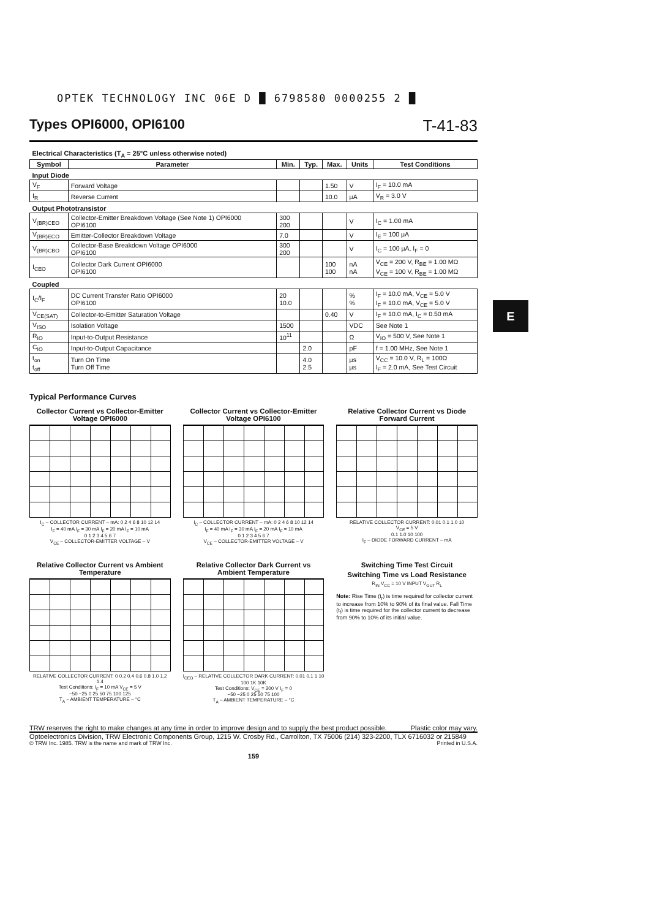E
OPTEK TECHNOLOGY INC 06E D █ 6798580 0000255 2 █
Types OPI6000, OPI6100 T-41-83
| Electrical Characteristics (T<sub>A</sub> = 25°C unless otherwise noted) | | | | | | |
| Symbol | Parameter | Min. | Typ. | Max. | Units | Test Conditions |
| Input Diode | | | | | | |
| V<sub>F</sub> | Forward Voltage | | | 1.50 | V | I<sub>F</sub> = 10.0 mA |
| I<sub>R</sub> | Reverse Current | | | 10.0 | μA | V<sub>R</sub> = 3.0 V |
| Output Phototransistor | | | | | | |
| V<sub>(BR)CEO</sub> | Collector-Emitter Breakdown Voltage (See Note 1) OPI6000 OPI6100 | 300 200 | | | V | I<sub>C</sub> = 1.00 mA |
| V<sub>(BR)ECO</sub> | Emitter-Collector Breakdown Voltage | 7.0 | | | V | I<sub>E</sub> = 100 μA |
| V<sub>(BR)CBO</sub> | Collector-Base Breakdown Voltage OPI6000 OPI6100 | 300 200 | | | V | I<sub>C</sub> = 100 μA, I<sub>F</sub> = 0 |
| I<sub>CEO</sub> | Collector Dark Current OPI6000 OPI6100 | | | 100 100 | nA nA | V<sub>CE</sub> = 200 V, R<sub>BE</sub> = 1.00 MΩ V<sub>CE</sub> = 100 V, R<sub>BE</sub> = 1.00 MΩ |
| Coupled | | | | | | |
| I<sub>C</sub>/I<sub>F</sub> | DC Current Transfer Ratio OPI6000 OPI6100 | 20 10.0 | | | % % | I<sub>F</sub> = 10.0 mA, V<sub>CE</sub> = 5.0 V I<sub>F</sub> = 10.0 mA, V<sub>CE</sub> = 5.0 V |
| V<sub>CE(SAT)</sub> | Collector-to-Emitter Saturation Voltage | | | 0.40 | V | I<sub>F</sub> = 10.0 mA, I<sub>C</sub> = 0.50 mA |
| V<sub>ISO</sub> | Isolation Voltage | 1500 | | | VDC | See Note 1 |
| R<sub>IO</sub> | Input-to-Output Resistance | 10<sup>11</sup> | | | Ω | V<sub>IO</sub> = 500 V, See Note 1 |
| C<sub>IO</sub> | Input-to-Output Capacitance | | 2.0 | | pF | f = 1.00 MHz, See Note 1 |
| t<sub>on</sub> t<sub>off</sub> | Turn On Time Turn Off Time | | 4.0 2.5 | | μs μs | V<sub>CC</sub> = 10.0 V, R<sub>L</sub> = 100Ω I<sub>F</sub> = 2.0 mA, See Test Circuit |
Typical Performance Curves
Collector Current vs Collector-Emitter Voltage OPI6000
I<sub>C</sub> – COLLECTOR CURRENT – mA: 0 2 4 6 8 10 12 14
I<sub>F</sub> = 40 mA I<sub>F</sub> = 30 mA I<sub>F</sub> = 20 mA I<sub>F</sub> = 10 mA
0 1 2 3 4 5 6 7
V<sub>CE</sub> – COLLECTOR-EMITTER VOLTAGE – V
Collector Current vs Collector-Emitter Voltage OPI6100
I<sub>C</sub> – COLLECTOR CURRENT – mA: 0 2 4 6 8 10 12 14
I<sub>F</sub> = 40 mA I<sub>F</sub> = 30 mA I<sub>F</sub> = 20 mA I<sub>F</sub> = 10 mA
0 1 2 3 4 5 6 7
V<sub>CE</sub> – COLLECTOR-EMITTER VOLTAGE – V
Relative Collector Current vs Diode Forward Current
RELATIVE COLLECTOR CURRENT: 0.01 0.1 1.0 10
V<sub>CE</sub> = 5 V
0.1 1.0 10 100
I<sub>F</sub> – DIODE FORWARD CURRENT – mA
Relative Collector Current vs Ambient Temperature
RELATIVE COLLECTOR CURRENT: 0 0.2 0.4 0.6 0.8 1.0 1.2 1.4
Test Conditions: I<sub>F</sub> = 10 mA V<sub>CE</sub> = 5 V
−50 −25 0 25 50 75 100 125
T<sub>A</sub> – AMBIENT TEMPERATURE – °C
Relative Collector Dark Current vs Ambient Temperature
I<sub>CEO</sub> – RELATIVE COLLECTOR DARK CURRENT: 0.01 0.1 1 10 100 1K 10K
Test Conditions: V<sub>CE</sub> = 200 V I<sub>F</sub> = 0
−50 −25 0 25 50 75 100
T<sub>A</sub> – AMBIENT TEMPERATURE – °C
Switching Time Test Circuit
Switching Time vs Load Resistance
R<sub>IN</sub> V<sub>CC</sub> = 10 V INPUT V<sub>OUT</sub> R<sub>L</sub>
Note: Rise Time (t<sub>r</sub>) is time required for collector current to increase from 10% to 90% of its final value. Fall Time (t<sub>f</sub>) is time required for the collector current to decrease from 90% to 10% of its initial value.
TRW reserves the right to make changes at any time in order to improve design and to supply the best product possible. Plastic color may vary.
Optoelectronics Division, TRW Electronic Components Group, 1215 W. Crosby Rd., Carrollton, TX 75006 (214) 323-2200, TLX 6716032 or 215849
© TRW Inc. 1985. TRW is the name and mark of TRW Inc. Printed in U.S.A.
159